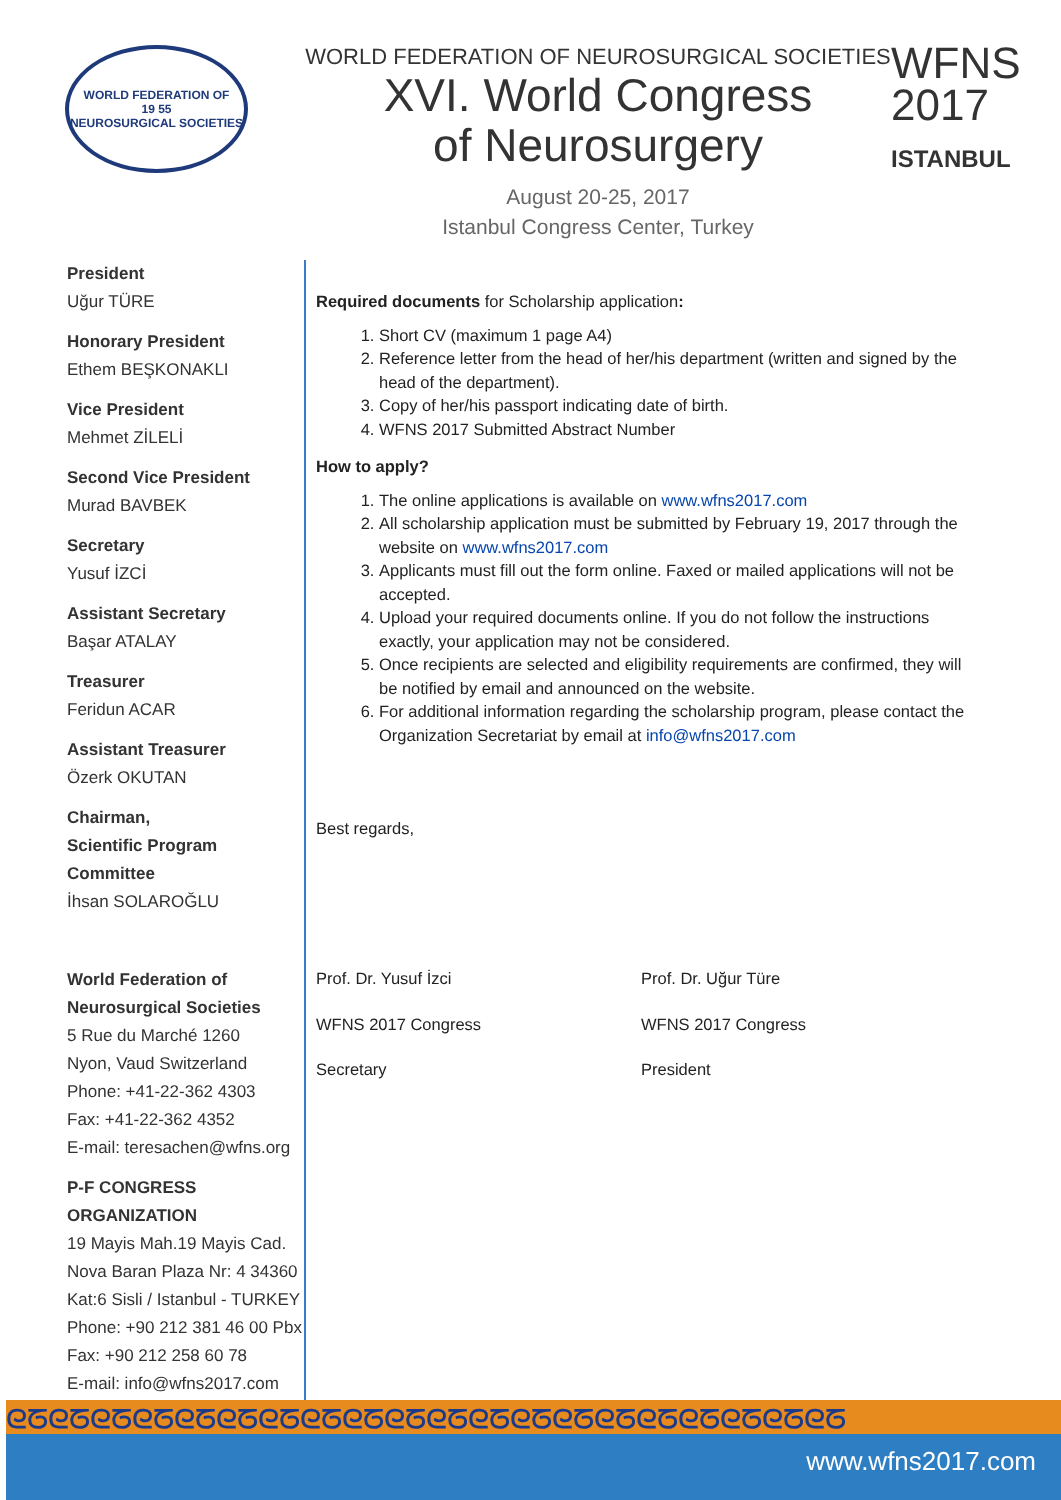WORLD FEDERATION OF
19 55
NEUROSURGICAL SOCIETIES
WORLD FEDERATION OF NEUROSURGICAL SOCIETIES
XVI. World Congress
of Neurosurgery
August 20-25, 2017
Istanbul Congress Center, Turkey
WFNS
2017
ISTANBUL
President
Uğur TÜRE
Honorary President
Ethem BEŞKONAKLI
Vice President
Mehmet ZİLELİ
Second Vice President
Murad BAVBEK
Secretary
Yusuf İZCİ
Assistant Secretary
Başar ATALAY
Treasurer
Feridun ACAR
Assistant Treasurer
Özerk OKUTAN
Chairman,
Scientific Program Committee
İhsan SOLAROĞLU
World Federation of
Neurosurgical Societies
5 Rue du Marché 1260
Nyon, Vaud Switzerland
Phone: +41-22-362 4303
Fax: +41-22-362 4352
E-mail: teresachen@wfns.org
P-F CONGRESS ORGANIZATION
19 Mayis Mah.19 Mayis Cad.
Nova Baran Plaza Nr: 4 34360
Kat:6 Sisli / Istanbul - TURKEY
Phone: +90 212 381 46 00 Pbx
Fax: +90 212 258 60 78
E-mail: info@wfns2017.com
Required documents for Scholarship application:
1. Short CV (maximum 1 page A4)
2. Reference letter from the head of her/his department (written and signed by the head of the department).
3. Copy of her/his passport indicating date of birth.
4. WFNS 2017 Submitted Abstract Number
How to apply?
1. The online applications is available on www.wfns2017.com
2. All scholarship application must be submitted by February 19, 2017 through the website on www.wfns2017.com
3. Applicants must fill out the form online. Faxed or mailed applications will not be accepted.
4. Upload your required documents online. If you do not follow the instructions exactly, your application may not be considered.
5. Once recipients are selected and eligibility requirements are confirmed, they will be notified by email and announced on the website.
6. For additional information regarding the scholarship program, please contact the Organization Secretariat by email at info@wfns2017.com
Best regards,
Prof. Dr. Yusuf İzci
WFNS 2017 Congress
Secretary
Prof. Dr. Uğur Türe
WFNS 2017 Congress
President
ᘓᘔᘓᘔᘓᘔᘓᘔᘓᘔᘓᘔᘓᘔᘓᘔᘓᘔᘓᘔᘓᘔᘓᘔᘓᘔᘓᘔᘓᘔᘓᘔᘓᘔᘓᘔᘓᘔᘓᘔ
www.wfns2017.com